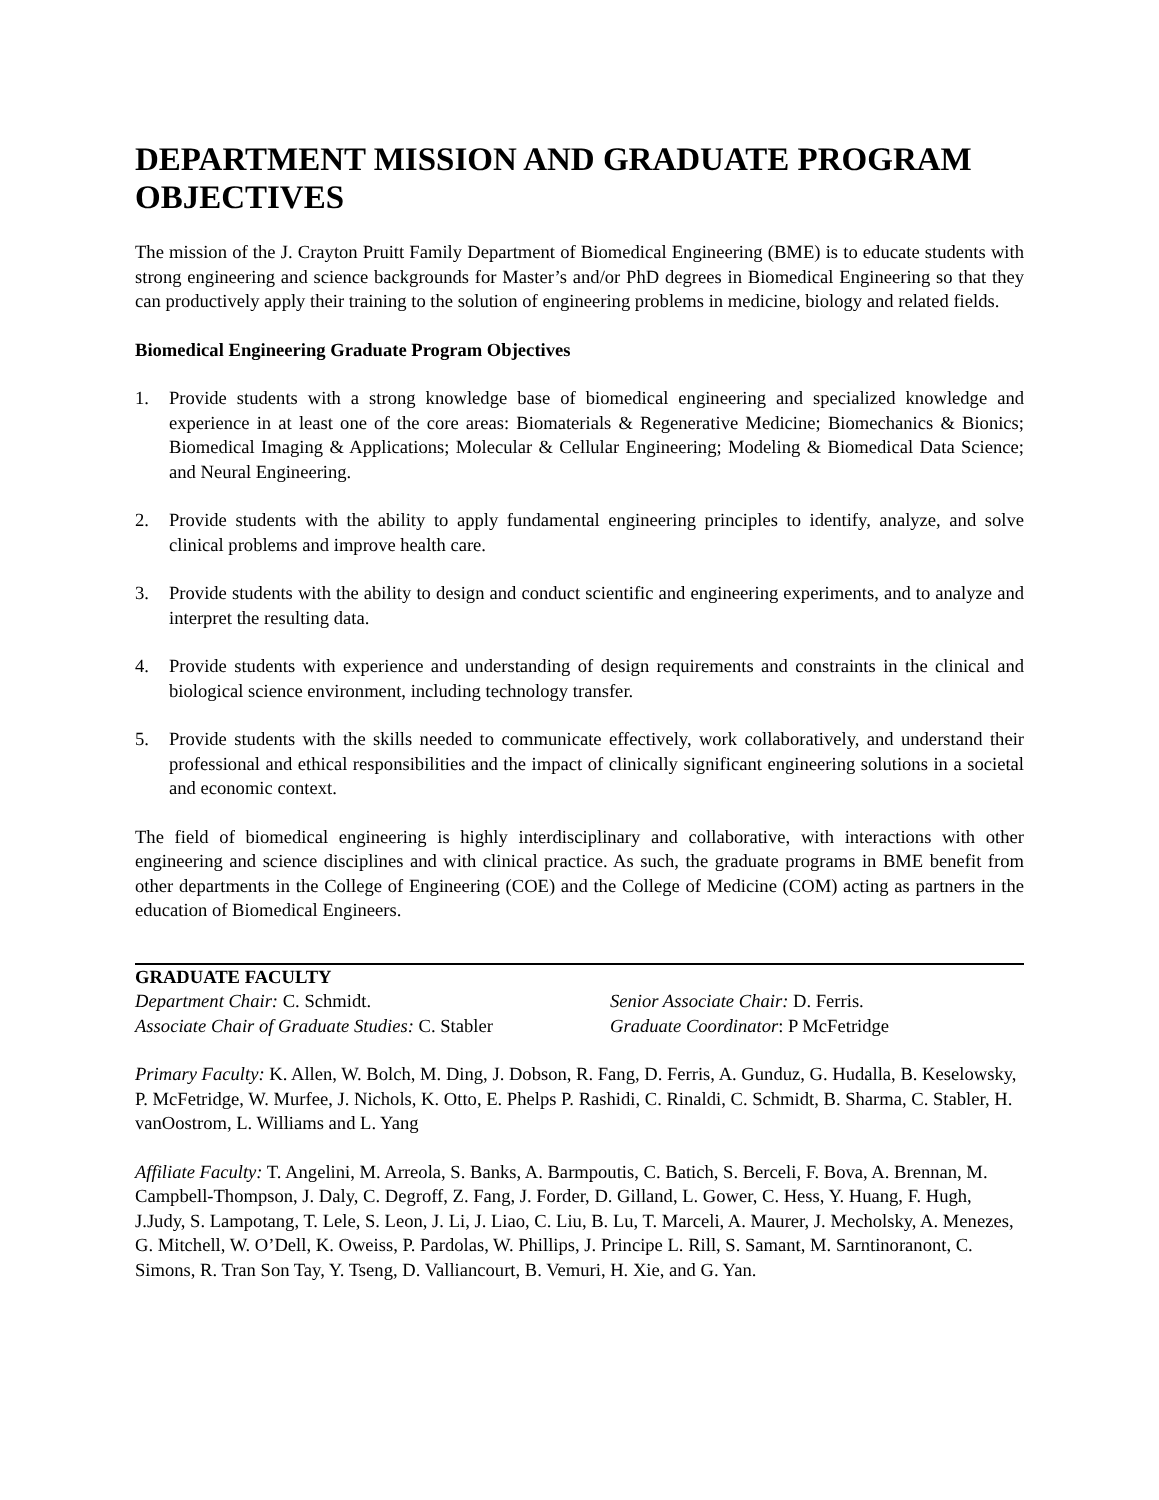DEPARTMENT MISSION AND GRADUATE PROGRAM OBJECTIVES
The mission of the J. Crayton Pruitt Family Department of Biomedical Engineering (BME) is to educate students with strong engineering and science backgrounds for Master’s and/or PhD degrees in Biomedical Engineering so that they can productively apply their training to the solution of engineering problems in medicine, biology and related fields.
Biomedical Engineering Graduate Program Objectives
1. Provide students with a strong knowledge base of biomedical engineering and specialized knowledge and experience in at least one of the core areas: Biomaterials & Regenerative Medicine; Biomechanics & Bionics; Biomedical Imaging & Applications; Molecular & Cellular Engineering; Modeling & Biomedical Data Science; and Neural Engineering.
2. Provide students with the ability to apply fundamental engineering principles to identify, analyze, and solve clinical problems and improve health care.
3. Provide students with the ability to design and conduct scientific and engineering experiments, and to analyze and interpret the resulting data.
4. Provide students with experience and understanding of design requirements and constraints in the clinical and biological science environment, including technology transfer.
5. Provide students with the skills needed to communicate effectively, work collaboratively, and understand their professional and ethical responsibilities and the impact of clinically significant engineering solutions in a societal and economic context.
The field of biomedical engineering is highly interdisciplinary and collaborative, with interactions with other engineering and science disciplines and with clinical practice. As such, the graduate programs in BME benefit from other departments in the College of Engineering (COE) and the College of Medicine (COM) acting as partners in the education of Biomedical Engineers.
GRADUATE FACULTY
Department Chair: C. Schmidt. Senior Associate Chair: D. Ferris.
Associate Chair of Graduate Studies: C. Stabler
Graduate Coordinator: P McFetridge
Primary Faculty: K. Allen, W. Bolch, M. Ding, J. Dobson, R. Fang, D. Ferris, A. Gunduz, G. Hudalla, B. Keselowsky, P. McFetridge, W. Murfee, J. Nichols, K. Otto, E. Phelps P. Rashidi, C. Rinaldi, C. Schmidt, B. Sharma, C. Stabler, H. vanOostrom, L. Williams and L. Yang
Affiliate Faculty: T. Angelini, M. Arreola, S. Banks, A. Barmpoutis, C. Batich, S. Berceli, F. Bova, A. Brennan, M. Campbell-Thompson, J. Daly, C. Degroff, Z. Fang, J. Forder, D. Gilland, L. Gower, C. Hess, Y. Huang, F. Hugh, J.Judy, S. Lampotang, T. Lele, S. Leon, J. Li, J. Liao, C. Liu, B. Lu, T. Marceli, A. Maurer, J. Mecholsky, A. Menezes, G. Mitchell, W. O’Dell, K. Oweiss, P. Pardolas, W. Phillips, J. Principe L. Rill, S. Samant, M. Sarntinoranont, C. Simons, R. Tran Son Tay, Y. Tseng, D. Valliancourt, B. Vemuri, H. Xie, and G. Yan.